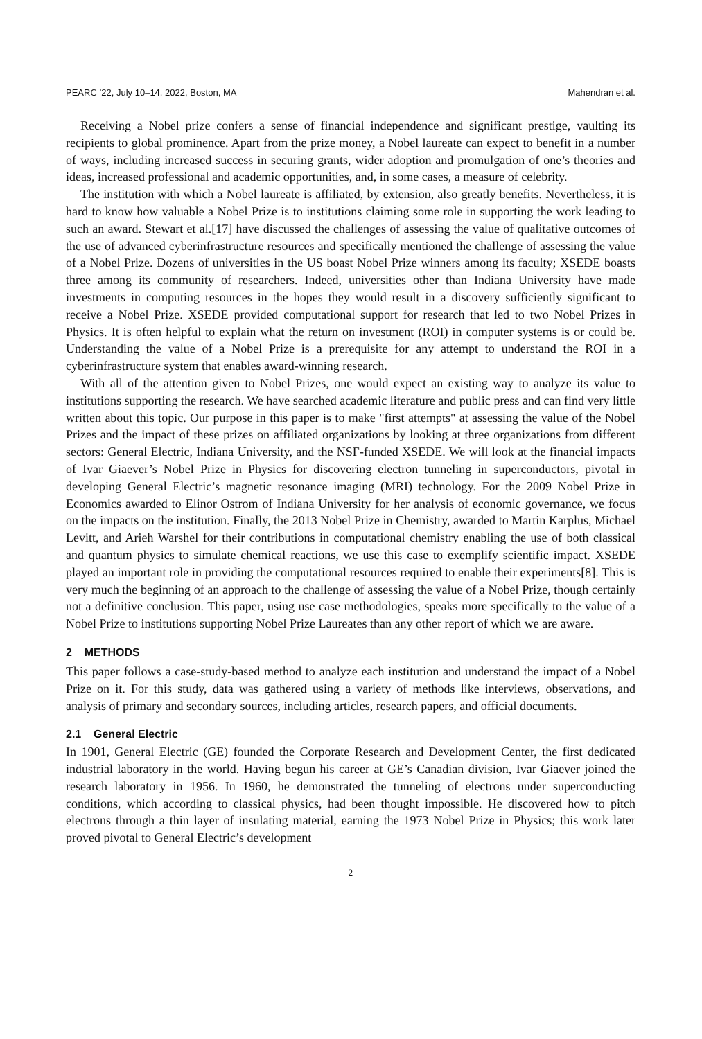PEARC ’22, July 10–14, 2022, Boston, MA Mahendran et al.
Receiving a Nobel prize confers a sense of financial independence and significant prestige, vaulting its recipients to global prominence. Apart from the prize money, a Nobel laureate can expect to benefit in a number of ways, including increased success in securing grants, wider adoption and promulgation of one’s theories and ideas, increased professional and academic opportunities, and, in some cases, a measure of celebrity.
The institution with which a Nobel laureate is affiliated, by extension, also greatly benefits. Nevertheless, it is hard to know how valuable a Nobel Prize is to institutions claiming some role in supporting the work leading to such an award. Stewart et al.[17] have discussed the challenges of assessing the value of qualitative outcomes of the use of advanced cyberinfrastructure resources and specifically mentioned the challenge of assessing the value of a Nobel Prize. Dozens of universities in the US boast Nobel Prize winners among its faculty; XSEDE boasts three among its community of researchers. Indeed, universities other than Indiana University have made investments in computing resources in the hopes they would result in a discovery sufficiently significant to receive a Nobel Prize. XSEDE provided computational support for research that led to two Nobel Prizes in Physics. It is often helpful to explain what the return on investment (ROI) in computer systems is or could be. Understanding the value of a Nobel Prize is a prerequisite for any attempt to understand the ROI in a cyberinfrastructure system that enables award-winning research.
With all of the attention given to Nobel Prizes, one would expect an existing way to analyze its value to institutions supporting the research. We have searched academic literature and public press and can find very little written about this topic. Our purpose in this paper is to make "first attempts" at assessing the value of the Nobel Prizes and the impact of these prizes on affiliated organizations by looking at three organizations from different sectors: General Electric, Indiana University, and the NSF-funded XSEDE. We will look at the financial impacts of Ivar Giaever’s Nobel Prize in Physics for discovering electron tunneling in superconductors, pivotal in developing General Electric’s magnetic resonance imaging (MRI) technology. For the 2009 Nobel Prize in Economics awarded to Elinor Ostrom of Indiana University for her analysis of economic governance, we focus on the impacts on the institution. Finally, the 2013 Nobel Prize in Chemistry, awarded to Martin Karplus, Michael Levitt, and Arieh Warshel for their contributions in computational chemistry enabling the use of both classical and quantum physics to simulate chemical reactions, we use this case to exemplify scientific impact. XSEDE played an important role in providing the computational resources required to enable their experiments[8]. This is very much the beginning of an approach to the challenge of assessing the value of a Nobel Prize, though certainly not a definitive conclusion. This paper, using use case methodologies, speaks more specifically to the value of a Nobel Prize to institutions supporting Nobel Prize Laureates than any other report of which we are aware.
2 METHODS
This paper follows a case-study-based method to analyze each institution and understand the impact of a Nobel Prize on it. For this study, data was gathered using a variety of methods like interviews, observations, and analysis of primary and secondary sources, including articles, research papers, and official documents.
2.1 General Electric
In 1901, General Electric (GE) founded the Corporate Research and Development Center, the first dedicated industrial laboratory in the world. Having begun his career at GE’s Canadian division, Ivar Giaever joined the research laboratory in 1956. In 1960, he demonstrated the tunneling of electrons under superconducting conditions, which according to classical physics, had been thought impossible. He discovered how to pitch electrons through a thin layer of insulating material, earning the 1973 Nobel Prize in Physics; this work later proved pivotal to General Electric’s development
2